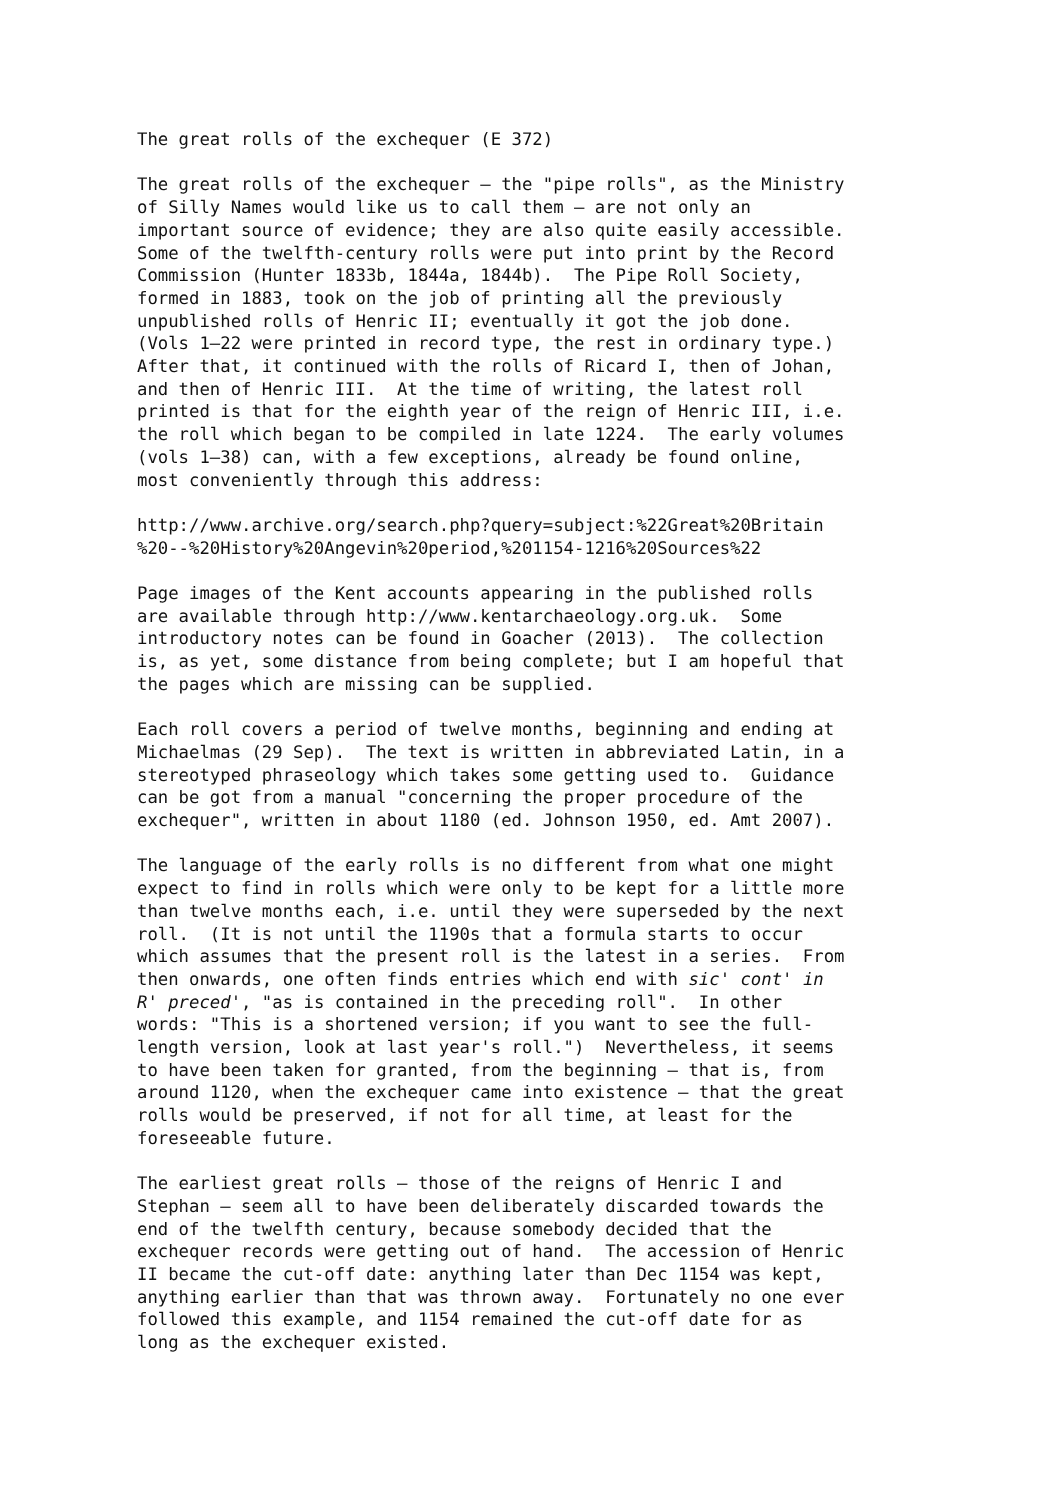The great rolls of the exchequer (E 372)
The great rolls of the exchequer – the "pipe rolls", as the Ministry of Silly Names would like us to call them – are not only an important source of evidence; they are also quite easily accessible. Some of the twelfth-century rolls were put into print by the Record Commission (Hunter 1833b, 1844a, 1844b). The Pipe Roll Society, formed in 1883, took on the job of printing all the previously unpublished rolls of Henric II; eventually it got the job done. (Vols 1–22 were printed in record type, the rest in ordinary type.) After that, it continued with the rolls of Ricard I, then of Johan, and then of Henric III. At the time of writing, the latest roll printed is that for the eighth year of the reign of Henric III, i.e. the roll which began to be compiled in late 1224. The early volumes (vols 1–38) can, with a few exceptions, already be found online, most conveniently through this address:
http://www.archive.org/search.php?query=subject:%22Great%20Britain %20--%20History%20Angevin%20period,%201154-1216%20Sources%22
Page images of the Kent accounts appearing in the published rolls are available through http://www.kentarchaeology.org.uk. Some introductory notes can be found in Goacher (2013). The collection is, as yet, some distance from being complete; but I am hopeful that the pages which are missing can be supplied.
Each roll covers a period of twelve months, beginning and ending at Michaelmas (29 Sep). The text is written in abbreviated Latin, in a stereotyped phraseology which takes some getting used to. Guidance can be got from a manual "concerning the proper procedure of the exchequer", written in about 1180 (ed. Johnson 1950, ed. Amt 2007).
The language of the early rolls is no different from what one might expect to find in rolls which were only to be kept for a little more than twelve months each, i.e. until they were superseded by the next roll. (It is not until the 1190s that a formula starts to occur which assumes that the present roll is the latest in a series. From then onwards, one often finds entries which end with sic' cont' in R' preced', "as is contained in the preceding roll". In other words: "This is a shortened version; if you want to see the full- length version, look at last year's roll.") Nevertheless, it seems to have been taken for granted, from the beginning – that is, from around 1120, when the exchequer came into existence – that the great rolls would be preserved, if not for all time, at least for the foreseeable future.
The earliest great rolls – those of the reigns of Henric I and Stephan – seem all to have been deliberately discarded towards the end of the twelfth century, because somebody decided that the exchequer records were getting out of hand. The accession of Henric II became the cut-off date: anything later than Dec 1154 was kept, anything earlier than that was thrown away. Fortunately no one ever followed this example, and 1154 remained the cut-off date for as long as the exchequer existed.